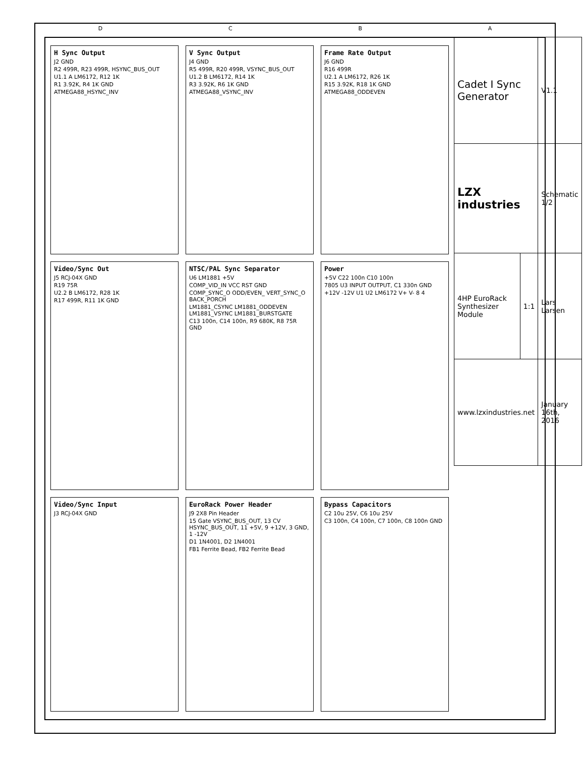D C B A
H Sync Output
J2 GND
R2 499R, R23 499R, HSYNC_BUS_OUT
U1.1 A LM6172, R12 1K
R1 3.92K, R4 1K GND
ATMEGA88_HSYNC_INV
V Sync Output
J4 GND
R5 499R, R20 499R, VSYNC_BUS_OUT
U1.2 B LM6172, R14 1K
R3 3.92K, R6 1K GND
ATMEGA88_VSYNC_INV
Frame Rate Output
J6 GND
R16 499R
U2.1 A LM6172, R26 1K
R15 3.92K, R18 1K GND
ATMEGA88_ODDEVEN
Video/Sync Out
J5 RCJ-04X GND
R19 75R
U2.2 B LM6172, R28 1K
R17 499R, R11 1K GND
NTSC/PAL Sync Separator
U6 LM1881 +5V
COMP_VID_IN VCC RST GND
COMP_SYNC_O ODD/EVEN_ VERT_SYNC_O BACK_PORCH
LM1881_CSYNC LM1881_ODDEVEN LM1881_VSYNC LM1881_BURSTGATE
C13 100n, C14 100n, R9 680K, R8 75R GND
Power
+5V C22 100n C10 100n
7805 U3 INPUT OUTPUT, C1 330n GND
+12V -12V U1 U2 LM6172 V+ V- 8 4
Video/Sync Input
J3 RCJ-04X GND
EuroRack Power Header
J9 2X8 Pin Header
15 Gate VSYNC_BUS_OUT, 13 CV HSYNC_BUS_OUT, 11 +5V, 9 +12V, 3 GND, 1 -12V
D1 1N4001, D2 1N4001
FB1 Ferrite Bead, FB2 Ferrite Bead
Bypass Capacitors
C2 10u 25V, C6 10u 25V
C3 100n, C4 100n, C7 100n, C8 100n GND
| Cadet I Sync Generator | | V1.1 |
| LZX industries | | Schematic 1/2 |
| 4HP EuroRack Synthesizer Module | 1:1 | Lars Larsen |
| www.lzxindustries.net | | January 16th, 2016 |